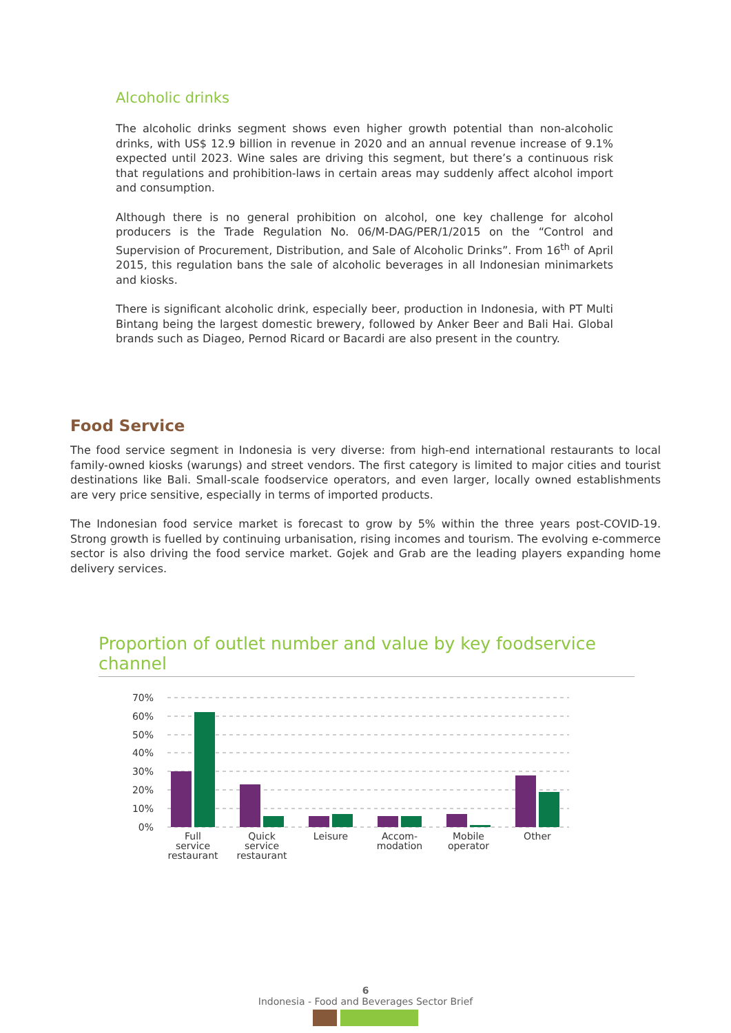Alcoholic drinks
The alcoholic drinks segment shows even higher growth potential than non-alcoholic drinks, with US$ 12.9 billion in revenue in 2020 and an annual revenue increase of 9.1% expected until 2023. Wine sales are driving this segment, but there’s a continuous risk that regulations and prohibition-laws in certain areas may suddenly affect alcohol import and consumption.
Although there is no general prohibition on alcohol, one key challenge for alcohol producers is the Trade Regulation No. 06/M-DAG/PER/1/2015 on the “Control and Supervision of Procurement, Distribution, and Sale of Alcoholic Drinks”. From 16<sup>th</sup> of April 2015, this regulation bans the sale of alcoholic beverages in all Indonesian minimarkets and kiosks.
There is significant alcoholic drink, especially beer, production in Indonesia, with PT Multi Bintang being the largest domestic brewery, followed by Anker Beer and Bali Hai. Global brands such as Diageo, Pernod Ricard or Bacardi are also present in the country.
Food Service
The food service segment in Indonesia is very diverse: from high-end international restaurants to local family-owned kiosks (warungs) and street vendors. The first category is limited to major cities and tourist destinations like Bali. Small-scale foodservice operators, and even larger, locally owned establishments are very price sensitive, especially in terms of imported products.
The Indonesian food service market is forecast to grow by 5% within the three years post-COVID-19. Strong growth is fuelled by continuing urbanisation, rising incomes and tourism. The evolving e-commerce sector is also driving the food service market. Gojek and Grab are the leading players expanding home delivery services.
Proportion of outlet number and value by key foodservice channel
70%
60%
50%
40%
30%
20%
10%
0%
Full
service
restaurant
Quick
service
restaurant
Leisure
Accom-
modation
Mobile
operator
Other
6
Indonesia - Food and Beverages Sector Brief